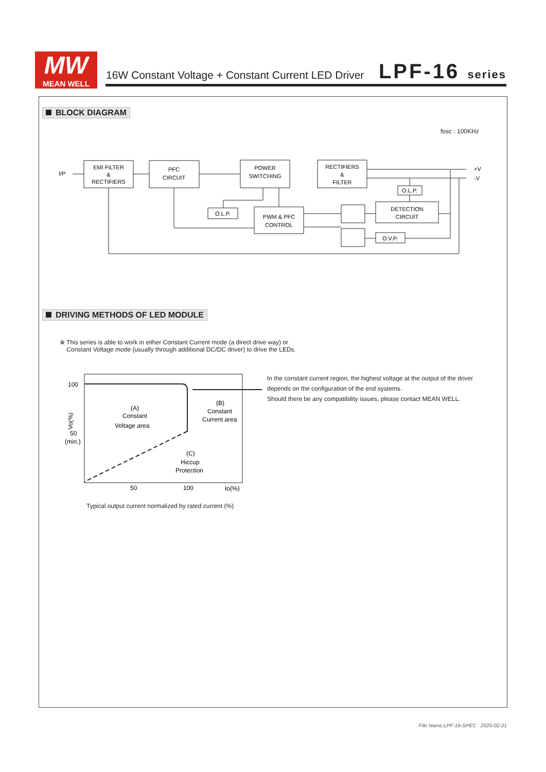MW
MEAN WELL
16W Constant Voltage + Constant Current LED Driver
LPF-16 series
BLOCK DIAGRAM
fosc : 100KHz
I/P
+V
-V
EMI FILTER
&
RECTIFIERS
PFC
CIRCUIT
POWER
SWITCHING
RECTIFIERS
&
FILTER
O.L.P.
PWM & PFC
CONTROL
O.L.P.
DETECTION
CIRCUIT
O.V.P.
DRIVING METHODS OF LED MODULE
※ This series is able to work in either Constant Current mode (a direct drive way) or
Constant Voltage mode (usually through additional DC/DC driver) to drive the LEDs.
100
50
(min.)
(A)
Constant
Voltage area
(B)
Constant
Current area
(C)
Hiccup
Protection
50
100
Io(%)
Vo(%)
Typical output current normalized by rated current (%)
In the constant current region, the highest voltage at the output of the driver
depends on the configuration of the end systems.
Should there be any compatibility issues, please contact MEAN WELL.
File Name:LPF-16-SPEC 2020-02-21